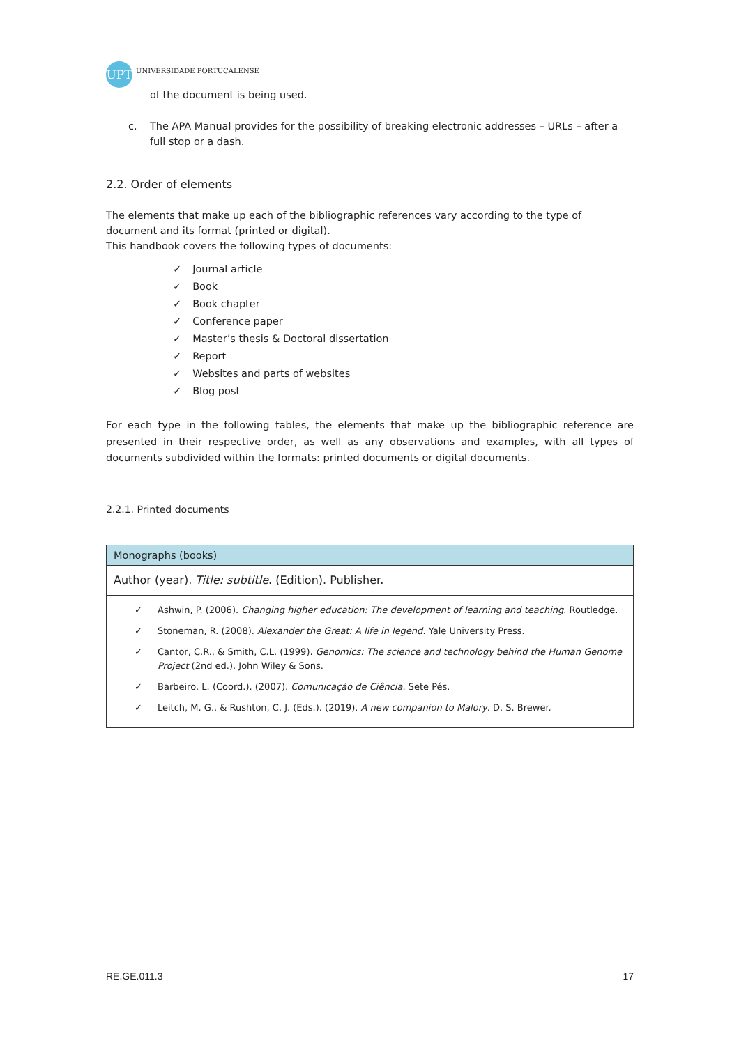UPT
UNIVERSIDADE PORTUCALENSE
of the document is being used.
c. The APA Manual provides for the possibility of breaking electronic addresses – URLs – after a full stop or a dash.
2.2. Order of elements
The elements that make up each of the bibliographic references vary according to the type of document and its format (printed or digital).
This handbook covers the following types of documents:
✓ Journal article
✓ Book
✓ Book chapter
✓ Conference paper
✓ Master’s thesis & Doctoral dissertation
✓ Report
✓ Websites and parts of websites
✓ Blog post
For each type in the following tables, the elements that make up the bibliographic reference are presented in their respective order, as well as any observations and examples, with all types of documents subdivided within the formats: printed documents or digital documents.
2.2.1. Printed documents
| Monographs (books) |
| --- |
| Author (year). Title: subtitle . (Edition). Publisher. |
| ✓ Ashwin, P. (2006). Changing higher education: The development of learning and teaching . Routledge. ✓ Stoneman, R. (2008). Alexander the Great: A life in legend . Yale University Press. ✓ Cantor, C.R., & Smith, C.L. (1999). Genomics: The science and technology behind the Human Genome Project (2nd ed.). John Wiley & Sons. ✓ Barbeiro, L. (Coord.). (2007). Comunicação de Ciência . Sete Pés. ✓ Leitch, M. G., & Rushton, C. J. (Eds.). (2019). A new companion to Malory . D. S. Brewer. |
RE.GE.011.3 17